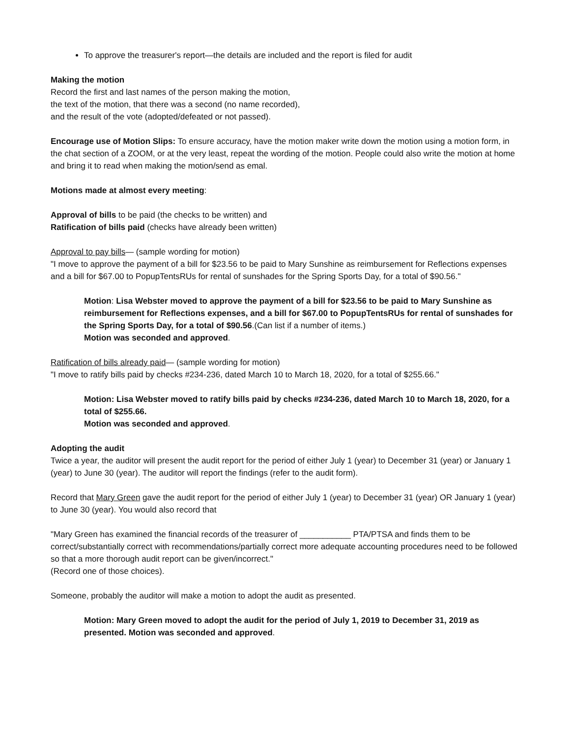To approve the treasurer's report—the details are included and the report is filed for audit
Making the motion
Record the first and last names of the person making the motion,
the text of the motion, that there was a second (no name recorded),
and the result of the vote (adopted/defeated or not passed).
Encourage use of Motion Slips: To ensure accuracy, have the motion maker write down the motion using a motion form, in the chat section of a ZOOM, or at the very least, repeat the wording of the motion. People could also write the motion at home and bring it to read when making the motion/send as emal.
Motions made at almost every meeting:
Approval of bills to be paid (the checks to be written) and
Ratification of bills paid (checks have already been written)
Approval to pay bills— (sample wording for motion)
"I move to approve the payment of a bill for $23.56 to be paid to Mary Sunshine as reimbursement for Reflections expenses and a bill for $67.00 to PopupTentsRUs for rental of sunshades for the Spring Sports Day, for a total of $90.56."
Motion: Lisa Webster moved to approve the payment of a bill for $23.56 to be paid to Mary Sunshine as reimbursement for Reflections expenses, and a bill for $67.00 to PopupTentsRUs for rental of sunshades for the Spring Sports Day, for a total of $90.56.(Can list if a number of items.)
Motion was seconded and approved.
Ratification of bills already paid— (sample wording for motion)
"I move to ratify bills paid by checks #234-236, dated March 10 to March 18, 2020, for a total of $255.66."
Motion: Lisa Webster moved to ratify bills paid by checks #234-236, dated March 10 to March 18, 2020, for a total of $255.66.
Motion was seconded and approved.
Adopting the audit
Twice a year, the auditor will present the audit report for the period of either July 1 (year) to December 31 (year) or January 1 (year) to June 30 (year). The auditor will report the findings (refer to the audit form).
Record that Mary Green gave the audit report for the period of either July 1 (year) to December 31 (year) OR January 1 (year) to June 30 (year). You would also record that
"Mary Green has examined the financial records of the treasurer of ___________ PTA/PTSA and finds them to be correct/substantially correct with recommendations/partially correct more adequate accounting procedures need to be followed so that a more thorough audit report can be given/incorrect."
(Record one of those choices).
Someone, probably the auditor will make a motion to adopt the audit as presented.
Motion: Mary Green moved to adopt the audit for the period of July 1, 2019 to December 31, 2019 as presented. Motion was seconded and approved.